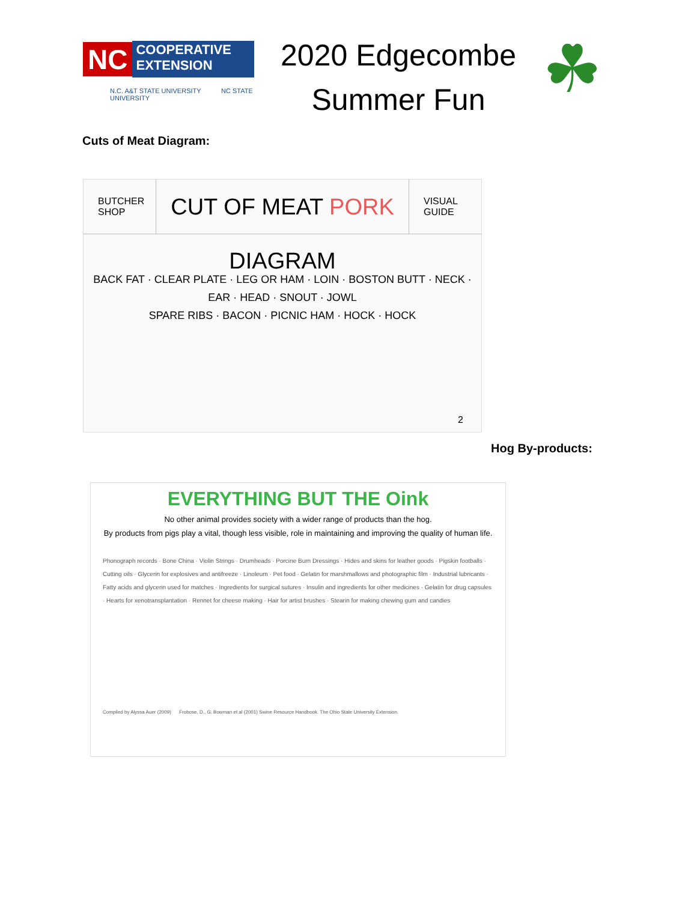NC COOPERATIVE
EXTENSION
N.C. A&T STATE UNIVERSITY NC STATE UNIVERSITY
2020 Edgecombe Summer Fun
☘
Cuts of Meat Diagram:
BUTCHER SHOP
CUT OF MEAT PORK DIAGRAM
VISUAL GUIDE
BACK FAT · CLEAR PLATE · LEG OR HAM · LOIN · BOSTON BUTT · NECK · EAR · HEAD · SNOUT · JOWL
SPARE RIBS · BACON · PICNIC HAM · HOCK · HOCK
2
Hog By-products:
EVERYTHING BUT THE Oink
No other animal provides society with a wider range of products than the hog.
By products from pigs play a vital, though less visible, role in maintaining and improving the quality of human life.
Phonograph records · Bone China · Violin Strings · Drumheads · Porcine Burn Dressings · Hides and skins for leather goods · Pigskin footballs · Cutting oils · Glycerin for explosives and antifreeze · Linoleum · Pet food · Gelatin for marshmallows and photographic film · Industrial lubricants · Fatty acids and glycerin used for matches · Ingredients for surgical sutures · Insulin and ingredients for other medicines · Gelatin for drug capsules · Hearts for xenotransplantation · Rennet for cheese making · Hair for artist brushes · Stearin for making chewing gum and candies
Compiled by Alyssa Auer (2009) Frobose, D., G. Bowman et al (2001) Swine Resource Handbook. The Ohio State University Extension.